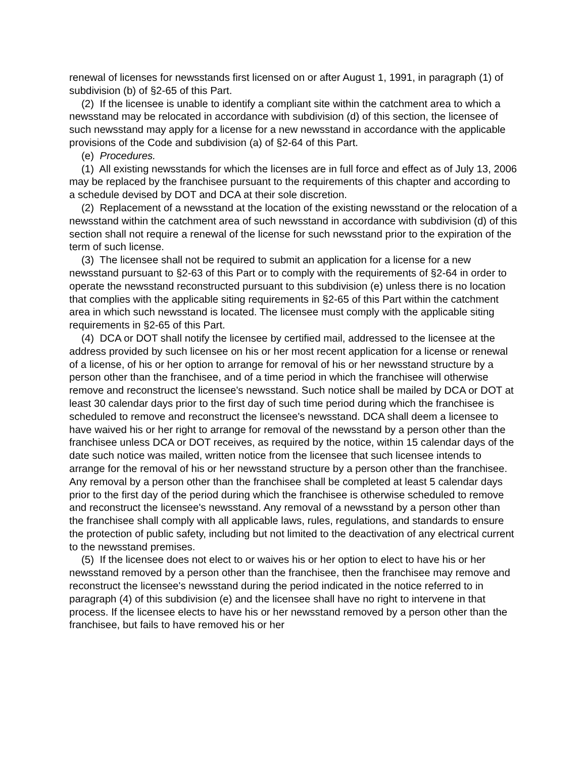renewal of licenses for newsstands first licensed on or after August 1, 1991, in paragraph (1) of subdivision (b) of §2-65 of this Part.
(2) If the licensee is unable to identify a compliant site within the catchment area to which a newsstand may be relocated in accordance with subdivision (d) of this section, the licensee of such newsstand may apply for a license for a new newsstand in accordance with the applicable provisions of the Code and subdivision (a) of §2-64 of this Part.
(e) Procedures.
(1) All existing newsstands for which the licenses are in full force and effect as of July 13, 2006 may be replaced by the franchisee pursuant to the requirements of this chapter and according to a schedule devised by DOT and DCA at their sole discretion.
(2) Replacement of a newsstand at the location of the existing newsstand or the relocation of a newsstand within the catchment area of such newsstand in accordance with subdivision (d) of this section shall not require a renewal of the license for such newsstand prior to the expiration of the term of such license.
(3) The licensee shall not be required to submit an application for a license for a new newsstand pursuant to §2-63 of this Part or to comply with the requirements of §2-64 in order to operate the newsstand reconstructed pursuant to this subdivision (e) unless there is no location that complies with the applicable siting requirements in §2-65 of this Part within the catchment area in which such newsstand is located. The licensee must comply with the applicable siting requirements in §2-65 of this Part.
(4) DCA or DOT shall notify the licensee by certified mail, addressed to the licensee at the address provided by such licensee on his or her most recent application for a license or renewal of a license, of his or her option to arrange for removal of his or her newsstand structure by a person other than the franchisee, and of a time period in which the franchisee will otherwise remove and reconstruct the licensee's newsstand. Such notice shall be mailed by DCA or DOT at least 30 calendar days prior to the first day of such time period during which the franchisee is scheduled to remove and reconstruct the licensee's newsstand. DCA shall deem a licensee to have waived his or her right to arrange for removal of the newsstand by a person other than the franchisee unless DCA or DOT receives, as required by the notice, within 15 calendar days of the date such notice was mailed, written notice from the licensee that such licensee intends to arrange for the removal of his or her newsstand structure by a person other than the franchisee. Any removal by a person other than the franchisee shall be completed at least 5 calendar days prior to the first day of the period during which the franchisee is otherwise scheduled to remove and reconstruct the licensee's newsstand. Any removal of a newsstand by a person other than the franchisee shall comply with all applicable laws, rules, regulations, and standards to ensure the protection of public safety, including but not limited to the deactivation of any electrical current to the newsstand premises.
(5) If the licensee does not elect to or waives his or her option to elect to have his or her newsstand removed by a person other than the franchisee, then the franchisee may remove and reconstruct the licensee's newsstand during the period indicated in the notice referred to in paragraph (4) of this subdivision (e) and the licensee shall have no right to intervene in that process. If the licensee elects to have his or her newsstand removed by a person other than the franchisee, but fails to have removed his or her